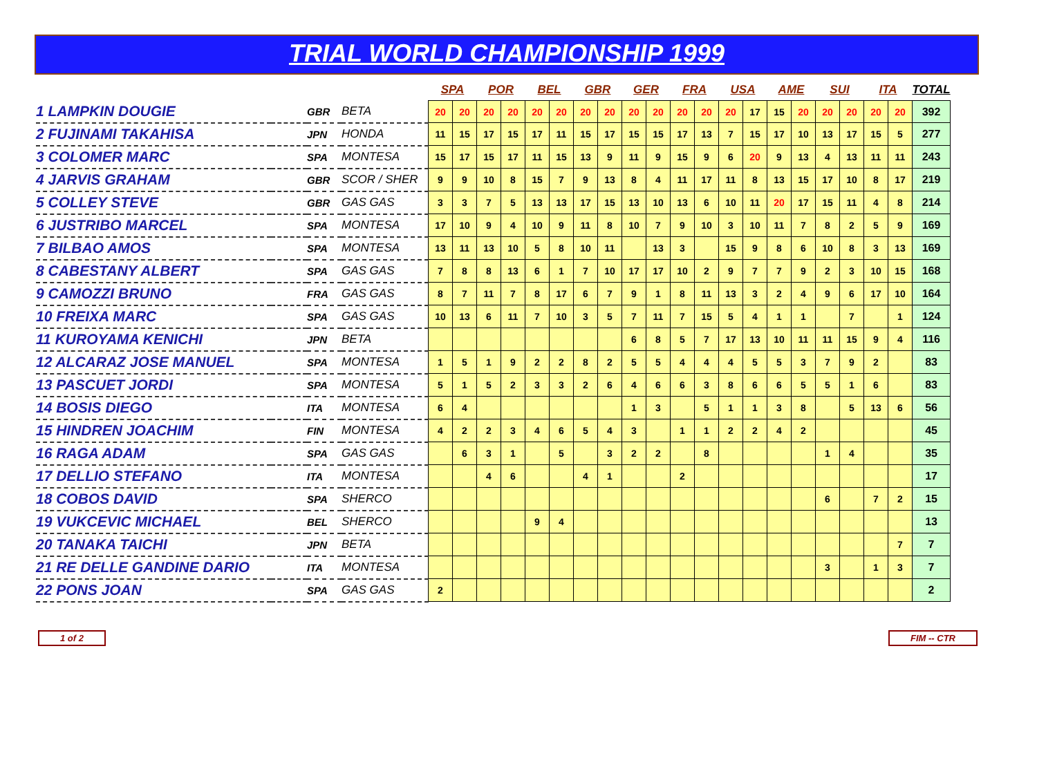TRIAL WORLD CHAMPIONSHIP 1999
| | | | | SPA | | POR | | BEL | | GBR | | GER | | FRA | | USA | | AME | | SUI | | ITA | | TOTAL |
| --- | --- | --- | --- | --- | --- | --- | --- | --- | --- | --- | --- | --- | --- | --- | --- | --- | --- | --- | --- | --- | --- | --- | --- | --- |
| 1 LAMPKIN DOUGIE | | GBR | BETA | 20 | 20 | 20 | 20 | 20 | 20 | 20 | 20 | 20 | 20 | 20 | 20 | 20 | 17 | 15 | 20 | 20 | 20 | 20 | 20 | 392 |
| 2 FUJINAMI TAKAHISA | | JPN | HONDA | 11 | 15 | 17 | 15 | 17 | 11 | 15 | 17 | 15 | 15 | 17 | 13 | 7 | 15 | 17 | 10 | 13 | 17 | 15 | 5 | 277 |
| 3 COLOMER MARC | | SPA | MONTESA | 15 | 17 | 15 | 17 | 11 | 15 | 13 | 9 | 11 | 9 | 15 | 9 | 6 | 20 | 9 | 13 | 4 | 13 | 11 | 11 | 243 |
| 4 JARVIS GRAHAM | | GBR | SCOR / SHER | 9 | 9 | 10 | 8 | 15 | 7 | 9 | 13 | 8 | 4 | 11 | 17 | 11 | 8 | 13 | 15 | 17 | 10 | 8 | 17 | 219 |
| 5 COLLEY STEVE | | GBR | GAS GAS | 3 | 3 | 7 | 5 | 13 | 13 | 17 | 15 | 13 | 10 | 13 | 6 | 10 | 11 | 20 | 17 | 15 | 11 | 4 | 8 | 214 |
| 6 JUSTRIBO MARCEL | | SPA | MONTESA | 17 | 10 | 9 | 4 | 10 | 9 | 11 | 8 | 10 | 7 | 9 | 10 | 3 | 10 | 11 | 7 | 8 | 2 | 5 | 9 | 169 |
| 7 BILBAO AMOS | | SPA | MONTESA | 13 | 11 | 13 | 10 | 5 | 8 | 10 | 11 | | 13 | 3 | | 15 | 9 | 8 | 6 | 10 | 8 | 3 | 13 | 169 |
| 8 CABESTANY ALBERT | | SPA | GAS GAS | 7 | 8 | 8 | 13 | 6 | 1 | 7 | 10 | 17 | 17 | 10 | 2 | 9 | 7 | 7 | 9 | 2 | 3 | 10 | 15 | 168 |
| 9 CAMOZZI BRUNO | | FRA | GAS GAS | 8 | 7 | 11 | 7 | 8 | 17 | 6 | 7 | 9 | 1 | 8 | 11 | 13 | 3 | 2 | 4 | 9 | 6 | 17 | 10 | 164 |
| 10 FREIXA MARC | | SPA | GAS GAS | 10 | 13 | 6 | 11 | 7 | 10 | 3 | 5 | 7 | 11 | 7 | 15 | 5 | 4 | 1 | 1 | | 7 | | 1 | 124 |
| 11 KUROYAMA KENICHI | | JPN | BETA | | | | | | | | | 6 | 8 | 5 | 7 | 17 | 13 | 10 | 11 | 11 | 15 | 9 | 4 | 116 |
| 12 ALCARAZ JOSE MANUEL | | SPA | MONTESA | 1 | 5 | 1 | 9 | 2 | 2 | 8 | 2 | 5 | 5 | 4 | 4 | 4 | 5 | 5 | 3 | 7 | 9 | 2 | | 83 |
| 13 PASCUET JORDI | | SPA | MONTESA | 5 | 1 | 5 | 2 | 3 | 3 | 2 | 6 | 4 | 6 | 6 | 3 | 8 | 6 | 6 | 5 | 5 | 1 | 6 | | 83 |
| 14 BOSIS DIEGO | | ITA | MONTESA | 6 | 4 | | | | | | | 1 | 3 | | 5 | 1 | 1 | 3 | 8 | | 5 | 13 | 6 | 56 |
| 15 HINDREN JOACHIM | | FIN | MONTESA | 4 | 2 | 2 | 3 | 4 | 6 | 5 | 4 | 3 | | 1 | 1 | 2 | 2 | 4 | 2 | | | | | 45 |
| 16 RAGA ADAM | | SPA | GAS GAS | | 6 | 3 | 1 | | 5 | | 3 | 2 | 2 | | 8 | | | | | 1 | 4 | | | 35 |
| 17 DELLIO STEFANO | | ITA | MONTESA | | | 4 | 6 | | | 4 | 1 | | | 2 | | | | | | | | | | 17 |
| 18 COBOS DAVID | | SPA | SHERCO | | | | | | | | | | | | | | | | | 6 | | 7 | 2 | 15 |
| 19 VUKCEVIC MICHAEL | | BEL | SHERCO | | | | | 9 | 4 | | | | | | | | | | | | | | | 13 |
| 20 TANAKA TAICHI | | JPN | BETA | | | | | | | | | | | | | | | | | | | | 7 | 7 |
| 21 RE DELLE GANDINE DARIO | | ITA | MONTESA | | | | | | | | | | | | | | | | | 3 | | 1 | 3 | 7 |
| 22 PONS JOAN | | SPA | GAS GAS | 2 | | | | | | | | | | | | | | | | | | | | 2 |
1 of 2 FIM -- CTR